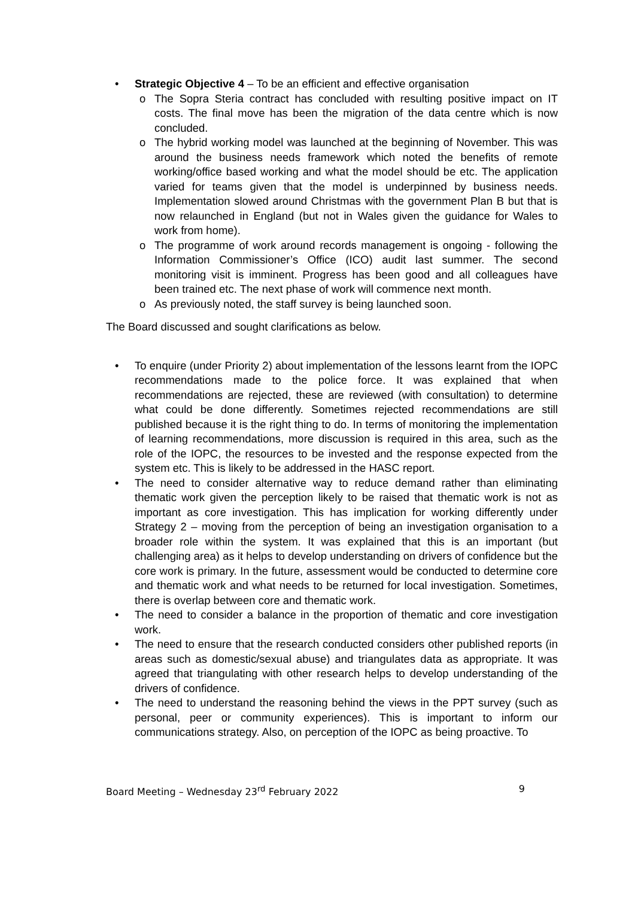• Strategic Objective 4 – To be an efficient and effective organisation
o The Sopra Steria contract has concluded with resulting positive impact on IT costs. The final move has been the migration of the data centre which is now concluded.
o The hybrid working model was launched at the beginning of November. This was around the business needs framework which noted the benefits of remote working/office based working and what the model should be etc. The application varied for teams given that the model is underpinned by business needs. Implementation slowed around Christmas with the government Plan B but that is now relaunched in England (but not in Wales given the guidance for Wales to work from home).
o The programme of work around records management is ongoing - following the Information Commissioner’s Office (ICO) audit last summer. The second monitoring visit is imminent. Progress has been good and all colleagues have been trained etc. The next phase of work will commence next month.
o As previously noted, the staff survey is being launched soon.
The Board discussed and sought clarifications as below.
• To enquire (under Priority 2) about implementation of the lessons learnt from the IOPC recommendations made to the police force. It was explained that when recommendations are rejected, these are reviewed (with consultation) to determine what could be done differently. Sometimes rejected recommendations are still published because it is the right thing to do. In terms of monitoring the implementation of learning recommendations, more discussion is required in this area, such as the role of the IOPC, the resources to be invested and the response expected from the system etc. This is likely to be addressed in the HASC report.
• The need to consider alternative way to reduce demand rather than eliminating thematic work given the perception likely to be raised that thematic work is not as important as core investigation. This has implication for working differently under Strategy 2 – moving from the perception of being an investigation organisation to a broader role within the system. It was explained that this is an important (but challenging area) as it helps to develop understanding on drivers of confidence but the core work is primary. In the future, assessment would be conducted to determine core and thematic work and what needs to be returned for local investigation. Sometimes, there is overlap between core and thematic work.
• The need to consider a balance in the proportion of thematic and core investigation work.
• The need to ensure that the research conducted considers other published reports (in areas such as domestic/sexual abuse) and triangulates data as appropriate. It was agreed that triangulating with other research helps to develop understanding of the drivers of confidence.
• The need to understand the reasoning behind the views in the PPT survey (such as personal, peer or community experiences). This is important to inform our communications strategy. Also, on perception of the IOPC as being proactive. To
Board Meeting – Wednesday 23<sup>rd</sup> February 2022 9